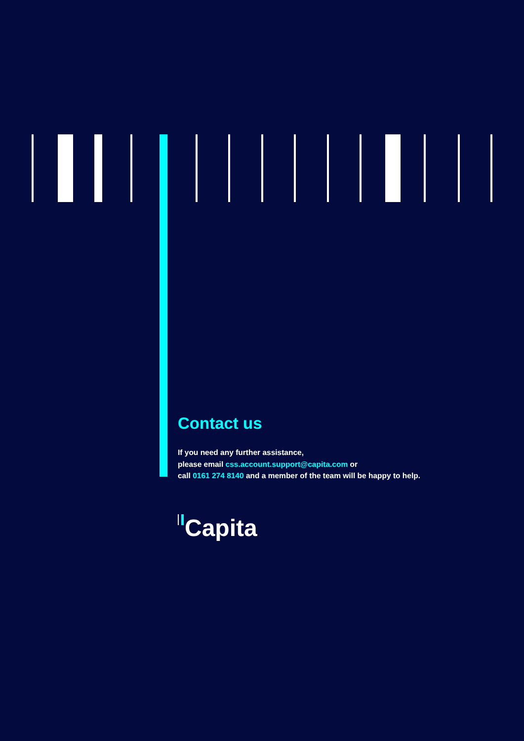Contact us
If you need any further assistance,
please email css.account.support@capita.com or
call 0161 274 8140 and a member of the team will be happy to help.
Capita